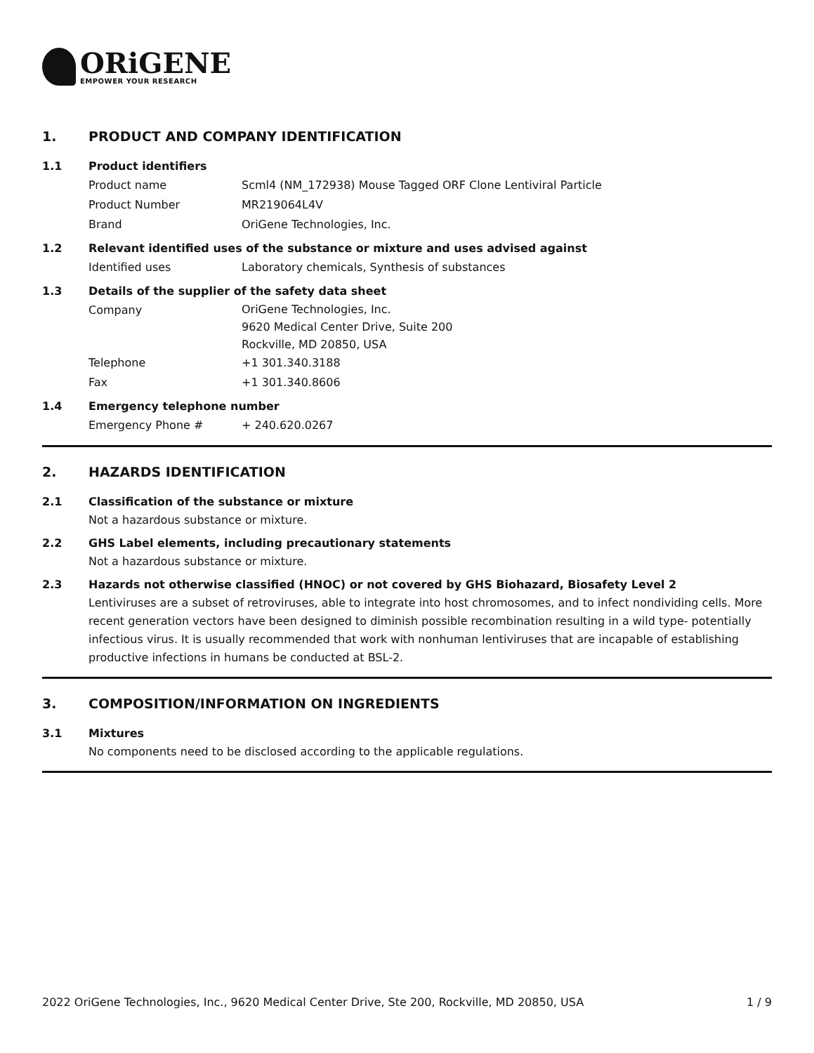ORiGENE
EMPOWER YOUR RESEARCH
1. PRODUCT AND COMPANY IDENTIFICATION
1.1 Product identifiers
Product name Scml4 (NM_172938) Mouse Tagged ORF Clone Lentiviral Particle
Product Number MR219064L4V
Brand OriGene Technologies, Inc.
1.2 Relevant identified uses of the substance or mixture and uses advised against
Identified uses Laboratory chemicals, Synthesis of substances
1.3 Details of the supplier of the safety data sheet
Company
OriGene Technologies, Inc.
9620 Medical Center Drive, Suite 200
Rockville, MD 20850, USA
Telephone +1 301.340.3188
Fax +1 301.340.8606
1.4 Emergency telephone number
Emergency Phone # + 240.620.0267
2. HAZARDS IDENTIFICATION
2.1 Classification of the substance or mixture
Not a hazardous substance or mixture.
2.2 GHS Label elements, including precautionary statements
Not a hazardous substance or mixture.
2.3 Hazards not otherwise classified (HNOC) or not covered by GHS Biohazard, Biosafety Level 2
Lentiviruses are a subset of retroviruses, able to integrate into host chromosomes, and to infect nondividing cells. More recent generation vectors have been designed to diminish possible recombination resulting in a wild type- potentially infectious virus. It is usually recommended that work with nonhuman lentiviruses that are incapable of establishing productive infections in humans be conducted at BSL-2.
3. COMPOSITION/INFORMATION ON INGREDIENTS
3.1 Mixtures
No components need to be disclosed according to the applicable regulations.
2022 OriGene Technologies, Inc., 9620 Medical Center Drive, Ste 200, Rockville, MD 20850, USA 1 / 9